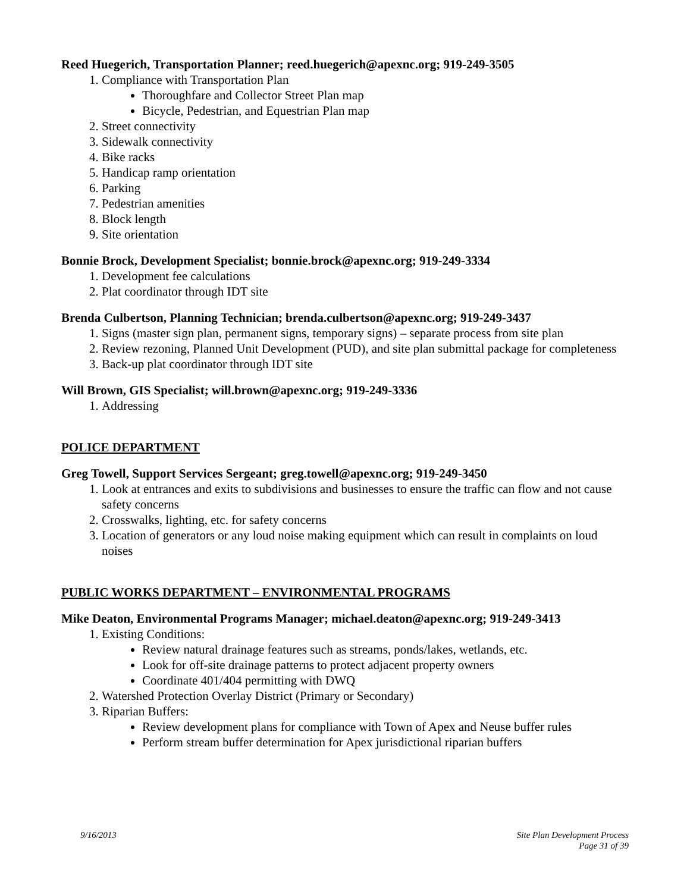Reed Huegerich, Transportation Planner; reed.huegerich@apexnc.org; 919-249-3505
1. Compliance with Transportation Plan
Thoroughfare and Collector Street Plan map
Bicycle, Pedestrian, and Equestrian Plan map
2. Street connectivity
3. Sidewalk connectivity
4. Bike racks
5. Handicap ramp orientation
6. Parking
7. Pedestrian amenities
8. Block length
9. Site orientation
Bonnie Brock, Development Specialist; bonnie.brock@apexnc.org; 919-249-3334
1. Development fee calculations
2. Plat coordinator through IDT site
Brenda Culbertson, Planning Technician; brenda.culbertson@apexnc.org; 919-249-3437
1. Signs (master sign plan, permanent signs, temporary signs) – separate process from site plan
2. Review rezoning, Planned Unit Development (PUD), and site plan submittal package for completeness
3. Back-up plat coordinator through IDT site
Will Brown, GIS Specialist; will.brown@apexnc.org; 919-249-3336
1. Addressing
POLICE DEPARTMENT
Greg Towell, Support Services Sergeant; greg.towell@apexnc.org; 919-249-3450
1. Look at entrances and exits to subdivisions and businesses to ensure the traffic can flow and not cause safety concerns
2. Crosswalks, lighting, etc. for safety concerns
3. Location of generators or any loud noise making equipment which can result in complaints on loud noises
PUBLIC WORKS DEPARTMENT – ENVIRONMENTAL PROGRAMS
Mike Deaton, Environmental Programs Manager; michael.deaton@apexnc.org; 919-249-3413
1. Existing Conditions:
Review natural drainage features such as streams, ponds/lakes, wetlands, etc.
Look for off-site drainage patterns to protect adjacent property owners
Coordinate 401/404 permitting with DWQ
2. Watershed Protection Overlay District (Primary or Secondary)
3. Riparian Buffers:
Review development plans for compliance with Town of Apex and Neuse buffer rules
Perform stream buffer determination for Apex jurisdictional riparian buffers
9/16/2013 Site Plan Development Process
Page 31 of 39